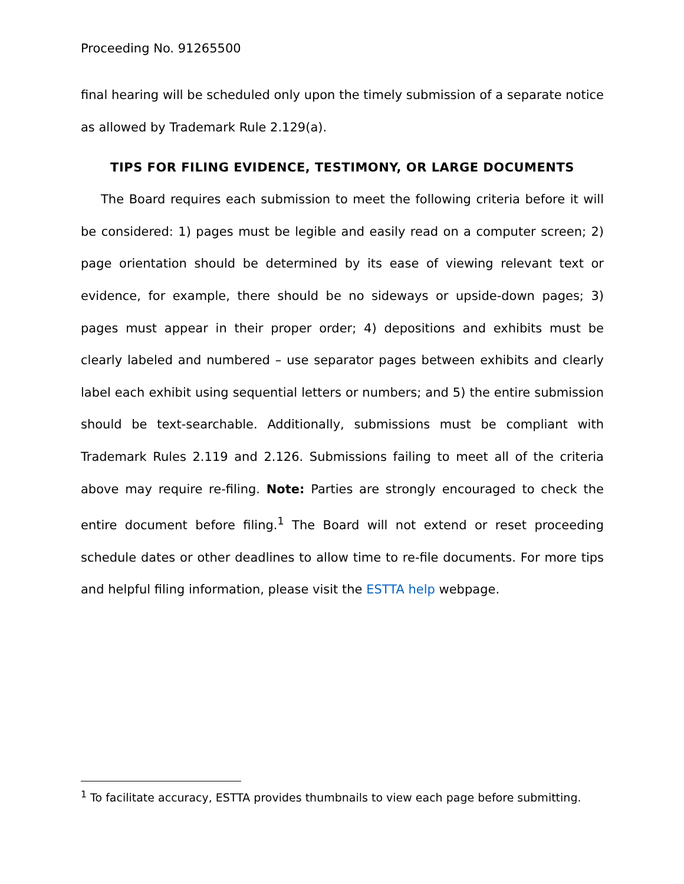Proceeding No. 91265500
final hearing will be scheduled only upon the timely submission of a separate notice as allowed by Trademark Rule 2.129(a).
TIPS FOR FILING EVIDENCE, TESTIMONY, OR LARGE DOCUMENTS
The Board requires each submission to meet the following criteria before it will be considered: 1) pages must be legible and easily read on a computer screen; 2) page orientation should be determined by its ease of viewing relevant text or evidence, for example, there should be no sideways or upside-down pages; 3) pages must appear in their proper order; 4) depositions and exhibits must be clearly labeled and numbered – use separator pages between exhibits and clearly label each exhibit using sequential letters or numbers; and 5) the entire submission should be text-searchable. Additionally, submissions must be compliant with Trademark Rules 2.119 and 2.126. Submissions failing to meet all of the criteria above may require re-filing. Note: Parties are strongly encouraged to check the entire document before filing.<sup>1</sup> The Board will not extend or reset proceeding schedule dates or other deadlines to allow time to re-file documents. For more tips and helpful filing information, please visit the ESTTA help webpage.
<sup>1</sup> To facilitate accuracy, ESTTA provides thumbnails to view each page before submitting.